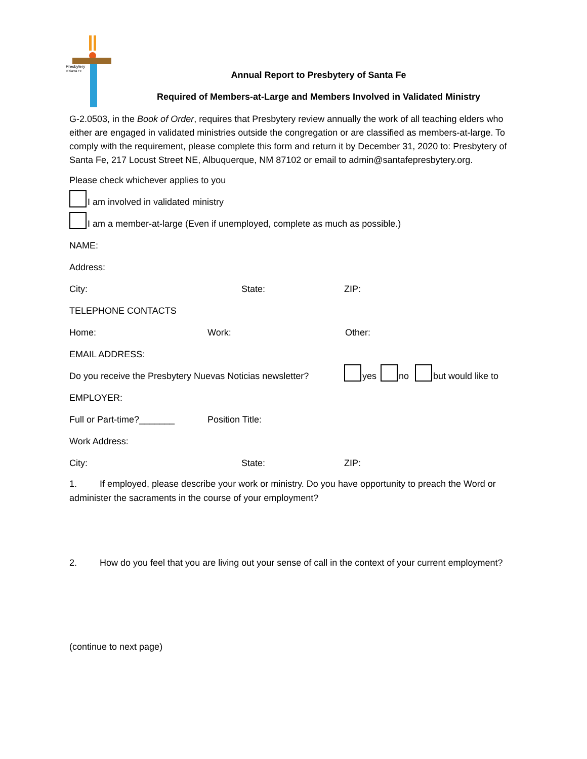Presbytery
of Santa Fe
Annual Report to Presbytery of Santa Fe
Required of Members-at-Large and Members Involved in Validated Ministry
G-2.0503, in the Book of Order, requires that Presbytery review annually the work of all teaching elders who either are engaged in validated ministries outside the congregation or are classified as members-at-large. To comply with the requirement, please complete this form and return it by December 31, 2020 to: Presbytery of Santa Fe, 217 Locust Street NE, Albuquerque, NM 87102 or email to admin@santafepresbytery.org.
Please check whichever applies to you
I am involved in validated ministry
I am a member-at-large (Even if unemployed, complete as much as possible.)
NAME:
Address:
City: State: ZIP:
TELEPHONE CONTACTS
Home: Work: Other:
EMAIL ADDRESS:
Do you receive the Presbytery Nuevas Noticias newsletter? yes no but would like to
EMPLOYER:
Full or Part-time?_______ Position Title:
Work Address:
City: State: ZIP:
1. If employed, please describe your work or ministry. Do you have opportunity to preach the Word or administer the sacraments in the course of your employment?
2. How do you feel that you are living out your sense of call in the context of your current employment?
(continue to next page)